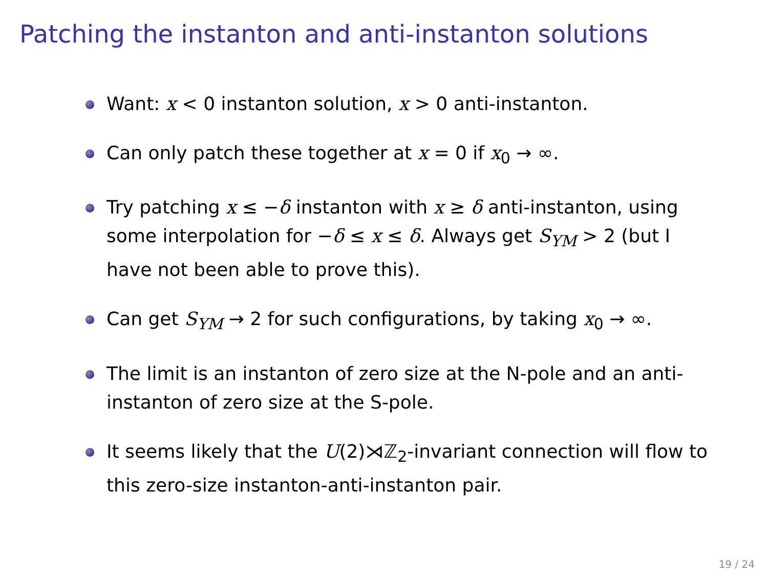Patching the instanton and anti-instanton solutions
Want: x < 0 instanton solution, x > 0 anti-instanton.
Can only patch these together at x = 0 if x<sub>0</sub> → ∞.
Try patching x ≤ −δ instanton with x ≥ δ anti-instanton, using some interpolation for −δ ≤ x ≤ δ. Always get S<sub>YM</sub> > 2 (but I have not been able to prove this).
Can get S<sub>YM</sub> → 2 for such configurations, by taking x<sub>0</sub> → ∞.
The limit is an instanton of zero size at the N-pole and an anti-instanton of zero size at the S-pole.
It seems likely that the U(2)⋊ℤ<sub>2</sub>-invariant connection will flow to this zero-size instanton-anti-instanton pair.
19 / 24